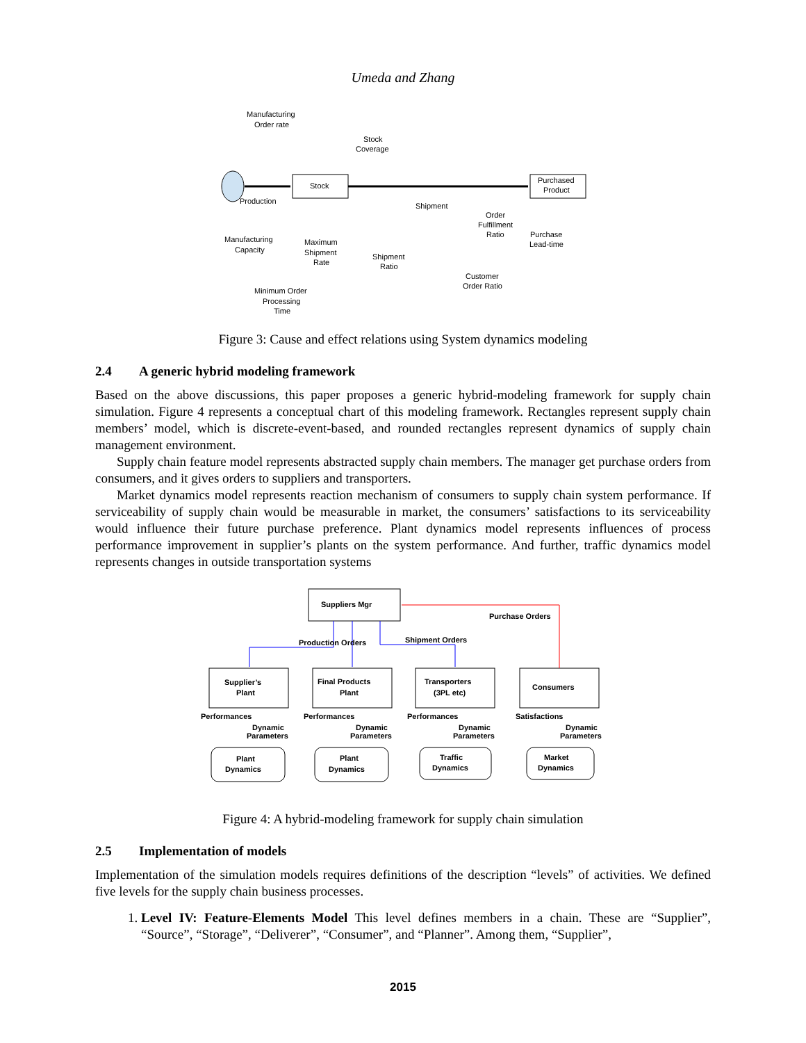Umeda and Zhang
Manufacturing
Order rate
Stock
Coverage
Stock
Purchased
Product
Production
Shipment
Order
Fulfillment
Ratio
Purchase
Lead-time
Manufacturing
Capacity
Maximum
Shipment
Rate
Shipment
Ratio
Customer
Order Ratio
Minimum Order
Processing
Time
Figure 3: Cause and effect relations using System dynamics modeling
2.4 A generic hybrid modeling framework
Based on the above discussions, this paper proposes a generic hybrid-modeling framework for supply chain simulation. Figure 4 represents a conceptual chart of this modeling framework. Rectangles represent supply chain members’ model, which is discrete-event-based, and rounded rectangles represent dynamics of supply chain management environment.
Supply chain feature model represents abstracted supply chain members. The manager get purchase orders from consumers, and it gives orders to suppliers and transporters.
Market dynamics model represents reaction mechanism of consumers to supply chain system performance. If serviceability of supply chain would be measurable in market, the consumers’ satisfactions to its serviceability would influence their future purchase preference. Plant dynamics model represents influences of process performance improvement in supplier’s plants on the system performance. And further, traffic dynamics model represents changes in outside transportation systems
Suppliers Mgr
Purchase Orders
Production Orders
Shipment Orders
Supplier’s
Plant
Final Products
Plant
Transporters
(3PL etc)
Consumers
Performances
Performances
Performances
Satisfactions
Dynamic
Parameters
Dynamic
Parameters
Dynamic
Parameters
Dynamic
Parameters
Plant
Dynamics
Plant
Dynamics
Traffic
Dynamics
Market
Dynamics
Figure 4: A hybrid-modeling framework for supply chain simulation
2.5 Implementation of models
Implementation of the simulation models requires definitions of the description “levels” of activities. We defined five levels for the supply chain business processes.
1. Level IV: Feature-Elements Model This level defines members in a chain. These are “Supplier”, “Source”, “Storage”, “Deliverer”, “Consumer”, and “Planner”. Among them, “Supplier”,
2015